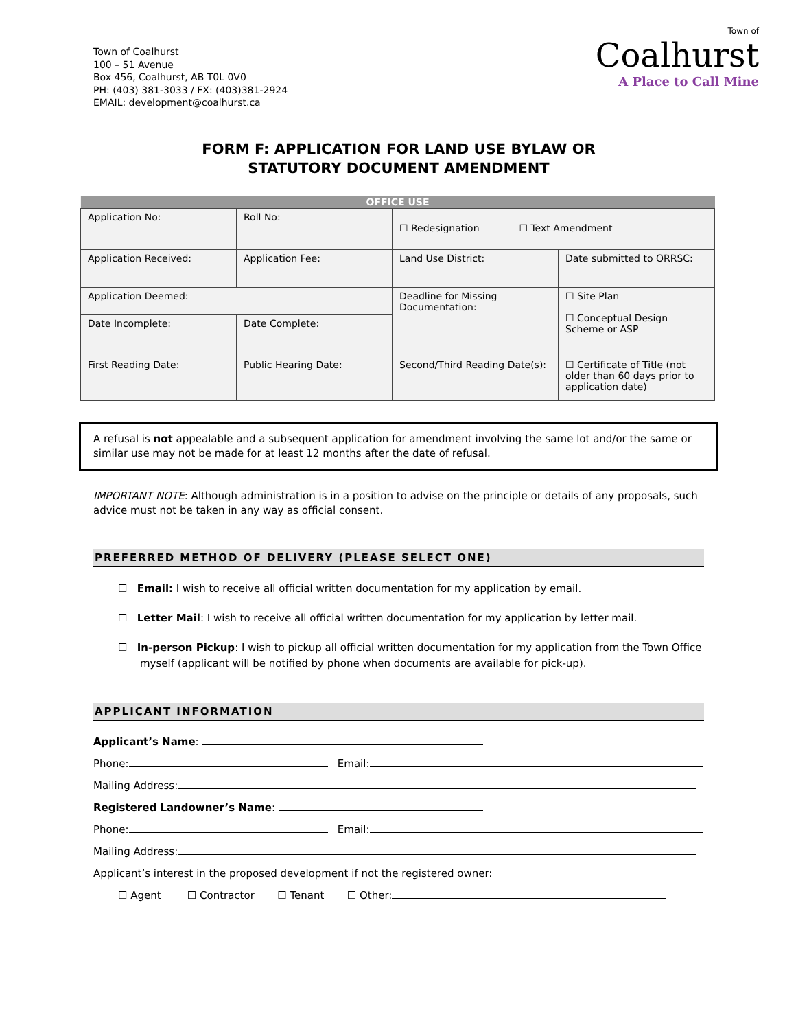Town of Coalhurst
100 – 51 Avenue
Box 456, Coalhurst, AB T0L 0V0
PH: (403) 381-3033 / FX: (403)381-2924
EMAIL: development@coalhurst.ca
Town of
Coalhurst
A Place to Call Mine
FORM F: APPLICATION FOR LAND USE BYLAW OR
STATUTORY DOCUMENT AMENDMENT
| OFFICE USE | | | |
| --- | --- | --- | --- |
| Application No: | Roll No: | ☐ Redesignation ☐ Text Amendment | |
| Application Received: | Application Fee: | Land Use District: | Date submitted to ORRSC: |
| Application Deemed: | | Deadline for Missing Documentation: | ☐ Site Plan ☐ Conceptual Design Scheme or ASP |
| Date Incomplete: | Date Complete: | | |
| First Reading Date: | Public Hearing Date: | Second/Third Reading Date(s): | ☐ Certificate of Title (not older than 60 days prior to application date) |
A refusal is not appealable and a subsequent application for amendment involving the same lot and/or the same or similar use may not be made for at least 12 months after the date of refusal.
IMPORTANT NOTE: Although administration is in a position to advise on the principle or details of any proposals, such advice must not be taken in any way as official consent.
PREFERRED METHOD OF DELIVERY (PLEASE SELECT ONE)
☐ Email: I wish to receive all official written documentation for my application by email.
☐ Letter Mail: I wish to receive all official written documentation for my application by letter mail.
☐ In-person Pickup: I wish to pickup all official written documentation for my application from the Town Office myself (applicant will be notified by phone when documents are available for pick-up).
APPLICANT INFORMATION
Applicant’s Name:
Phone: Email:
Mailing Address:
Registered Landowner’s Name:
Phone: Email:
Mailing Address:
Applicant’s interest in the proposed development if not the registered owner:
☐ Agent ☐ Contractor ☐ Tenant ☐ Other: